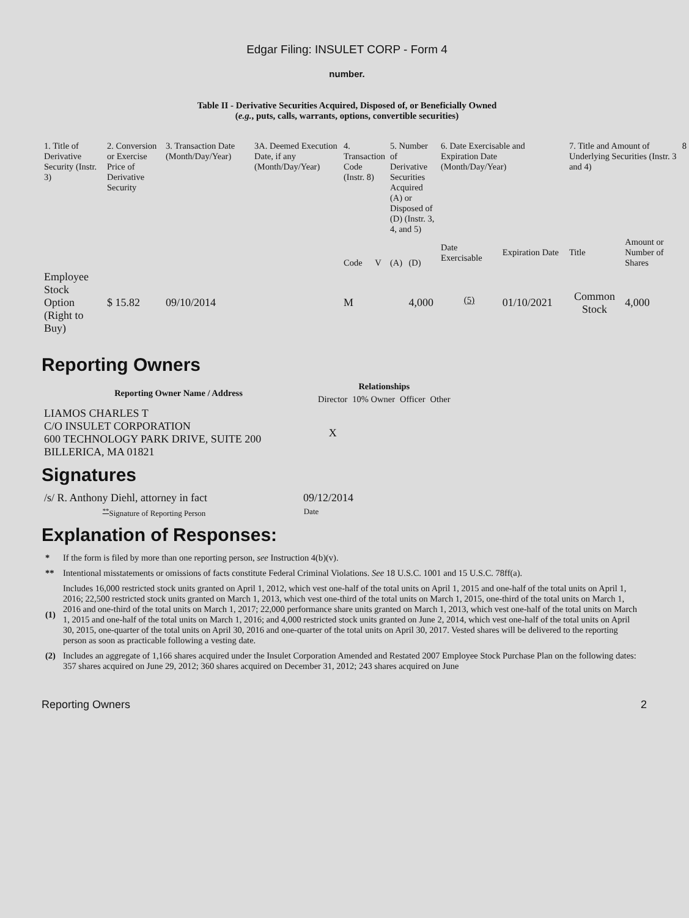Edgar Filing: INSULET CORP - Form 4
number.
Table II - Derivative Securities Acquired, Disposed of, or Beneficially Owned
(e.g., puts, calls, warrants, options, convertible securities)
| 1. Title of Derivative Security (Instr. 3) | 2. Conversion or Exercise Price of Derivative Security | 3. Transaction Date (Month/Day/Year) | 3A. Deemed Execution Date, if any (Month/Day/Year) | 4. Transaction Code (Instr. 8) | | 5. Number of Derivative Securities Acquired (A) or Disposed of (D) (Instr. 3, 4, and 5) | | 6. Date Exercisable and Expiration Date (Month/Day/Year) | | 7. Title and Amount of Underlying Securities (Instr. 3 and 4) | | 8 |
| --- | --- | --- | --- | --- | --- | --- | --- | --- | --- | --- | --- | --- |
| | | | | Code | V | (A) | (D) | Date Exercisable | Expiration Date | Title | Amount or Number of Shares | |
| Employee Stock Option (Right to Buy) | $ 15.82 | 09/10/2014 | | M | | | 4,000 | <sup>(5)</sup> | 01/10/2021 | Common Stock | 4,000 | |
Reporting Owners
| Reporting Owner Name / Address | Relationships | | | |
| --- | --- | --- | --- | --- |
| | Director | 10% Owner | Officer | Other |
| LIAMOS CHARLES T C/O INSULET CORPORATION 600 TECHNOLOGY PARK DRIVE, SUITE 200 BILLERICA, MA 01821 | X | | | |
Signatures
| /s/ R. Anthony Diehl, attorney in fact | 09/12/2014 |
| <sup>**</sup> Signature of Reporting Person | Date |
Explanation of Responses:
| * | If the form is filed by more than one reporting person, see Instruction 4(b)(v). |
| ** | Intentional misstatements or omissions of facts constitute Federal Criminal Violations. See 18 U.S.C. 1001 and 15 U.S.C. 78ff(a). |
| (1) | Includes 16,000 restricted stock units granted on April 1, 2012, which vest one-half of the total units on April 1, 2015 and one-half of the total units on April 1, 2016; 22,500 restricted stock units granted on March 1, 2013, which vest one-third of the total units on March 1, 2015, one-third of the total units on March 1, 2016 and one-third of the total units on March 1, 2017; 22,000 performance share units granted on March 1, 2013, which vest one-half of the total units on March 1, 2015 and one-half of the total units on March 1, 2016; and 4,000 restricted stock units granted on June 2, 2014, which vest one-half of the total units on April 30, 2015, one-quarter of the total units on April 30, 2016 and one-quarter of the total units on April 30, 2017. Vested shares will be delivered to the reporting person as soon as practicable following a vesting date. |
| (2) | Includes an aggregate of 1,166 shares acquired under the Insulet Corporation Amended and Restated 2007 Employee Stock Purchase Plan on the following dates: 357 shares acquired on June 29, 2012; 360 shares acquired on December 31, 2012; 243 shares acquired on June |
Reporting Owners 2